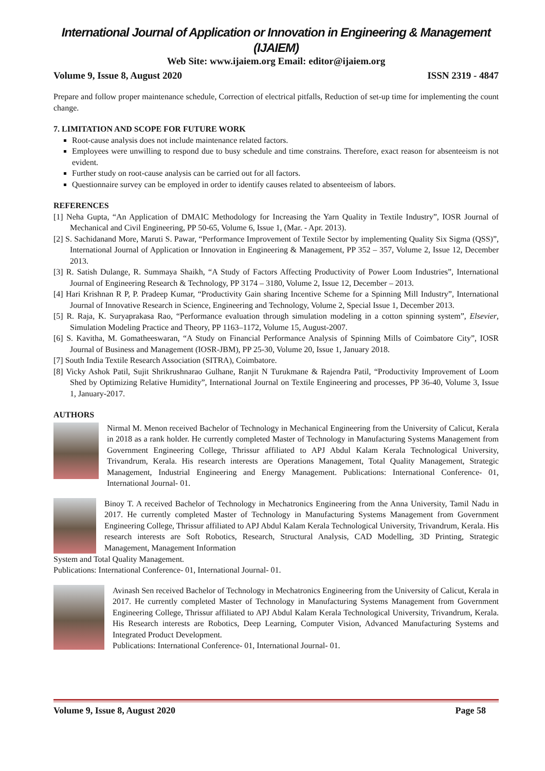International Journal of Application or Innovation in Engineering & Management (IJAIEM)
Web Site: www.ijaiem.org Email: editor@ijaiem.org
Volume 9, Issue 8, August 2020 ISSN 2319 - 4847
Prepare and follow proper maintenance schedule, Correction of electrical pitfalls, Reduction of set-up time for implementing the count change.
7. LIMITATION AND SCOPE FOR FUTURE WORK
Root-cause analysis does not include maintenance related factors.
Employees were unwilling to respond due to busy schedule and time constrains. Therefore, exact reason for absenteeism is not evident.
Further study on root-cause analysis can be carried out for all factors.
Questionnaire survey can be employed in order to identify causes related to absenteeism of labors.
REFERENCES
[1] Neha Gupta, “An Application of DMAIC Methodology for Increasing the Yarn Quality in Textile Industry”, IOSR Journal of Mechanical and Civil Engineering, PP 50-65, Volume 6, Issue 1, (Mar. - Apr. 2013).
[2] S. Sachidanand More, Maruti S. Pawar, “Performance Improvement of Textile Sector by implementing Quality Six Sigma (QSS)”, International Journal of Application or Innovation in Engineering & Management, PP 352 – 357, Volume 2, Issue 12, December 2013.
[3] R. Satish Dulange, R. Summaya Shaikh, “A Study of Factors Affecting Productivity of Power Loom Industries”, International Journal of Engineering Research & Technology, PP 3174 – 3180, Volume 2, Issue 12, December – 2013.
[4] Hari Krishnan R P, P. Pradeep Kumar, “Productivity Gain sharing Incentive Scheme for a Spinning Mill Industry”, International Journal of Innovative Research in Science, Engineering and Technology, Volume 2, Special Issue 1, December 2013.
[5] R. Raja, K. Suryaprakasa Rao, “Performance evaluation through simulation modeling in a cotton spinning system”, Elsevier, Simulation Modeling Practice and Theory, PP 1163–1172, Volume 15, August-2007.
[6] S. Kavitha, M. Gomatheeswaran, “A Study on Financial Performance Analysis of Spinning Mills of Coimbatore City”, IOSR Journal of Business and Management (IOSR-JBM), PP 25-30, Volume 20, Issue 1, January 2018.
[7] South India Textile Research Association (SITRA), Coimbatore.
[8] Vicky Ashok Patil, Sujit Shrikrushnarao Gulhane, Ranjit N Turukmane & Rajendra Patil, “Productivity Improvement of Loom Shed by Optimizing Relative Humidity”, International Journal on Textile Engineering and processes, PP 36-40, Volume 3, Issue 1, January-2017.
AUTHORS
Nirmal M. Menon received Bachelor of Technology in Mechanical Engineering from the University of Calicut, Kerala in 2018 as a rank holder. He currently completed Master of Technology in Manufacturing Systems Management from Government Engineering College, Thrissur affiliated to APJ Abdul Kalam Kerala Technological University, Trivandrum, Kerala. His research interests are Operations Management, Total Quality Management, Strategic Management, Industrial Engineering and Energy Management. Publications: International Conference- 01, International Journal- 01.
Binoy T. A received Bachelor of Technology in Mechatronics Engineering from the Anna University, Tamil Nadu in 2017. He currently completed Master of Technology in Manufacturing Systems Management from Government Engineering College, Thrissur affiliated to APJ Abdul Kalam Kerala Technological University, Trivandrum, Kerala. His research interests are Soft Robotics, Research, Structural Analysis, CAD Modelling, 3D Printing, Strategic Management, Management Information
System and Total Quality Management.
Publications: International Conference- 01, International Journal- 01.
Avinash Sen received Bachelor of Technology in Mechatronics Engineering from the University of Calicut, Kerala in 2017. He currently completed Master of Technology in Manufacturing Systems Management from Government Engineering College, Thrissur affiliated to APJ Abdul Kalam Kerala Technological University, Trivandrum, Kerala. His Research interests are Robotics, Deep Learning, Computer Vision, Advanced Manufacturing Systems and Integrated Product Development.
Publications: International Conference- 01, International Journal- 01.
Volume 9, Issue 8, August 2020 Page 58